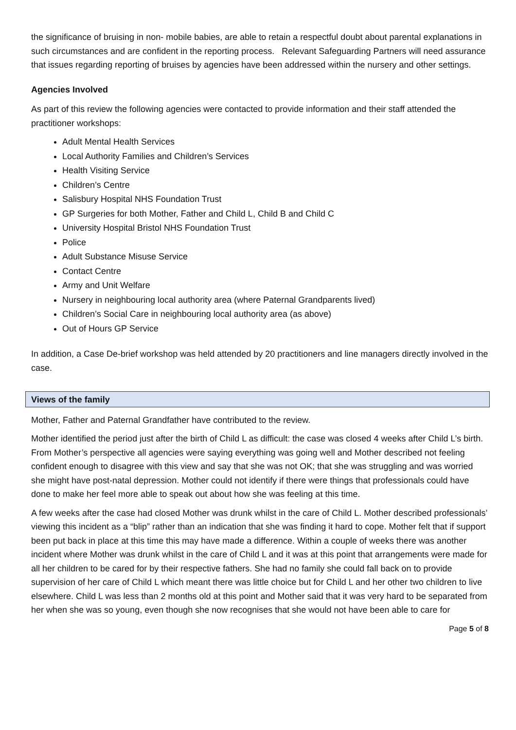the significance of bruising in non- mobile babies, are able to retain a respectful doubt about parental explanations in such circumstances and are confident in the reporting process. Relevant Safeguarding Partners will need assurance that issues regarding reporting of bruises by agencies have been addressed within the nursery and other settings.
Agencies Involved
As part of this review the following agencies were contacted to provide information and their staff attended the practitioner workshops:
Adult Mental Health Services
Local Authority Families and Children’s Services
Health Visiting Service
Children’s Centre
Salisbury Hospital NHS Foundation Trust
GP Surgeries for both Mother, Father and Child L, Child B and Child C
University Hospital Bristol NHS Foundation Trust
Police
Adult Substance Misuse Service
Contact Centre
Army and Unit Welfare
Nursery in neighbouring local authority area (where Paternal Grandparents lived)
Children’s Social Care in neighbouring local authority area (as above)
Out of Hours GP Service
In addition, a Case De-brief workshop was held attended by 20 practitioners and line managers directly involved in the case.
Views of the family
Mother, Father and Paternal Grandfather have contributed to the review.
Mother identified the period just after the birth of Child L as difficult: the case was closed 4 weeks after Child L’s birth. From Mother’s perspective all agencies were saying everything was going well and Mother described not feeling confident enough to disagree with this view and say that she was not OK; that she was struggling and was worried she might have post-natal depression. Mother could not identify if there were things that professionals could have done to make her feel more able to speak out about how she was feeling at this time.
A few weeks after the case had closed Mother was drunk whilst in the care of Child L. Mother described professionals’ viewing this incident as a “blip” rather than an indication that she was finding it hard to cope. Mother felt that if support been put back in place at this time this may have made a difference. Within a couple of weeks there was another incident where Mother was drunk whilst in the care of Child L and it was at this point that arrangements were made for all her children to be cared for by their respective fathers. She had no family she could fall back on to provide supervision of her care of Child L which meant there was little choice but for Child L and her other two children to live elsewhere. Child L was less than 2 months old at this point and Mother said that it was very hard to be separated from her when she was so young, even though she now recognises that she would not have been able to care for
Page 5 of 8